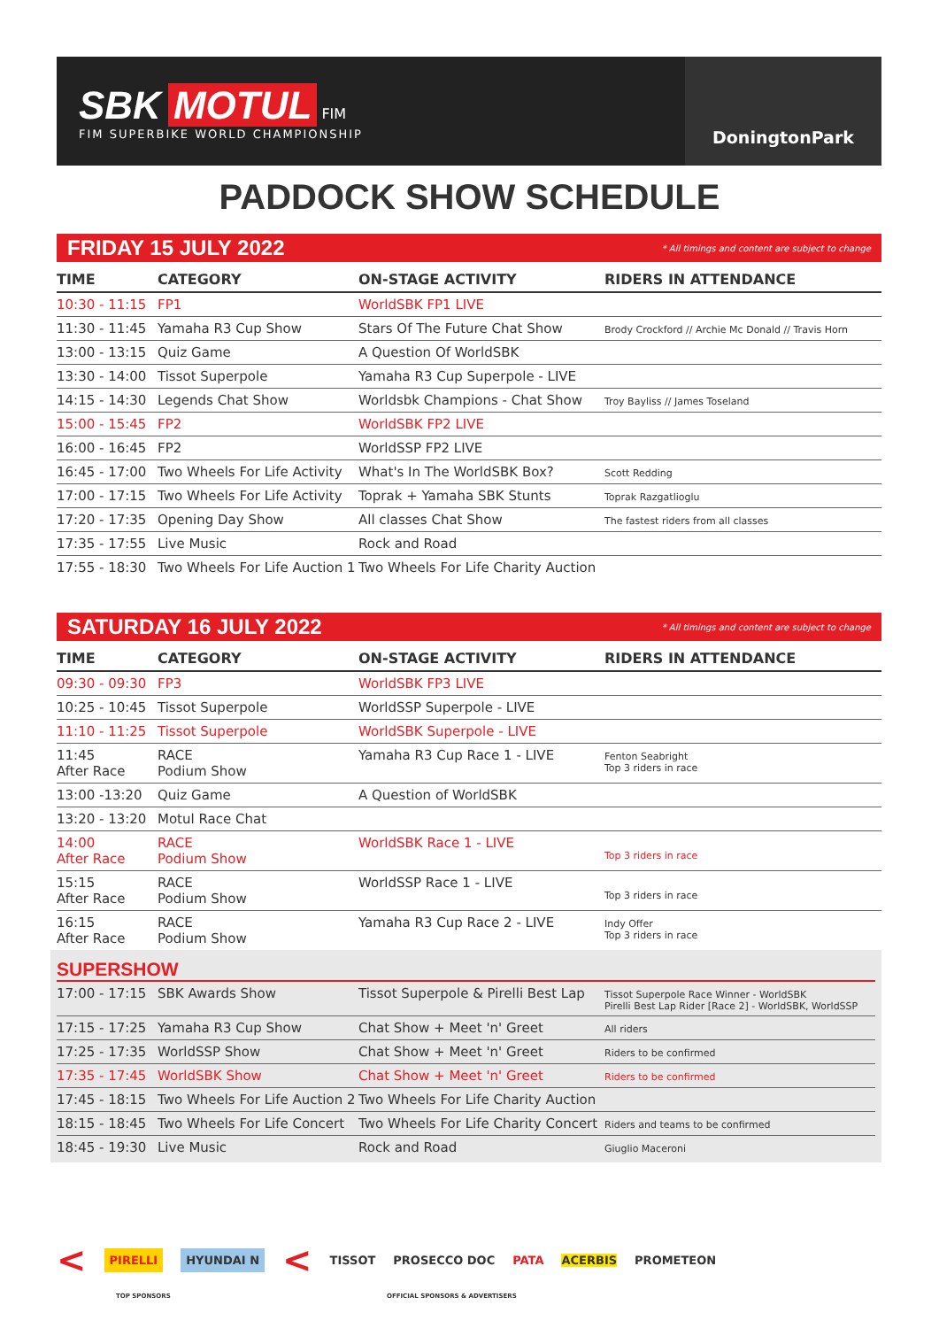SBK MOTUL FIM
FIM SUPERBIKE WORLD CHAMPIONSHIP
DoningtonPark
PADDOCK SHOW SCHEDULE
FRIDAY 15 JULY 2022 * All timings and content are subject to change
| TIME | CATEGORY | ON-STAGE ACTIVITY | RIDERS IN ATTENDANCE |
| --- | --- | --- | --- |
| 10:30 - 11:15 | FP1 | WorldSBK FP1 LIVE | |
| 11:30 - 11:45 | Yamaha R3 Cup Show | Stars Of The Future Chat Show | Brody Crockford // Archie Mc Donald // Travis Horn |
| 13:00 - 13:15 | Quiz Game | A Question Of WorldSBK | |
| 13:30 - 14:00 | Tissot Superpole | Yamaha R3 Cup Superpole - LIVE | |
| 14:15 - 14:30 | Legends Chat Show | Worldsbk Champions - Chat Show | Troy Bayliss // James Toseland |
| 15:00 - 15:45 | FP2 | WorldSBK FP2 LIVE | |
| 16:00 - 16:45 | FP2 | WorldSSP FP2 LIVE | |
| 16:45 - 17:00 | Two Wheels For Life Activity | What's In The WorldSBK Box? | Scott Redding |
| 17:00 - 17:15 | Two Wheels For Life Activity | Toprak + Yamaha SBK Stunts | Toprak Razgatlioglu |
| 17:20 - 17:35 | Opening Day Show | All classes Chat Show | The fastest riders from all classes |
| 17:35 - 17:55 | Live Music | Rock and Road | |
| 17:55 - 18:30 | Two Wheels For Life Auction 1 | Two Wheels For Life Charity Auction | |
SATURDAY 16 JULY 2022 * All timings and content are subject to change
| TIME | CATEGORY | ON-STAGE ACTIVITY | RIDERS IN ATTENDANCE |
| --- | --- | --- | --- |
| 09:30 - 09:30 | FP3 | WorldSBK FP3 LIVE | |
| 10:25 - 10:45 | Tissot Superpole | WorldSSP Superpole - LIVE | |
| 11:10 - 11:25 | Tissot Superpole | WorldSBK Superpole - LIVE | |
| 11:45 After Race | RACE Podium Show | Yamaha R3 Cup Race 1 - LIVE | Fenton Seabright Top 3 riders in race |
| 13:00 -13:20 | Quiz Game | A Question of WorldSBK | |
| 13:20 - 13:20 | Motul Race Chat | | |
| 14:00 After Race | RACE Podium Show | WorldSBK Race 1 - LIVE | Top 3 riders in race |
| 15:15 After Race | RACE Podium Show | WorldSSP Race 1 - LIVE | Top 3 riders in race |
| 16:15 After Race | RACE Podium Show | Yamaha R3 Cup Race 2 - LIVE | Indy Offer Top 3 riders in race |
SUPERSHOW
| 17:00 - 17:15 | SBK Awards Show | Tissot Superpole & Pirelli Best Lap | Tissot Superpole Race Winner - WorldSBK Pirelli Best Lap Rider [Race 2] - WorldSBK, WorldSSP |
| 17:15 - 17:25 | Yamaha R3 Cup Show | Chat Show + Meet 'n' Greet | All riders |
| 17:25 - 17:35 | WorldSSP Show | Chat Show + Meet 'n' Greet | Riders to be confirmed |
| 17:35 - 17:45 | WorldSBK Show | Chat Show + Meet 'n' Greet | Riders to be confirmed |
| 17:45 - 18:15 | Two Wheels For Life Auction 2 | Two Wheels For Life Charity Auction | |
| 18:15 - 18:45 | Two Wheels For Life Concert | Two Wheels For Life Charity Concert | Riders and teams to be confirmed |
| 18:45 - 19:30 | Live Music | Rock and Road | Giuglio Maceroni |
< PIRELLI HYUNDAI N < TISSOT PROSECCO DOC PATA ACERBIS PROMETEON
TOP SPONSORS
OFFICIAL SPONSORS & ADVERTISERS